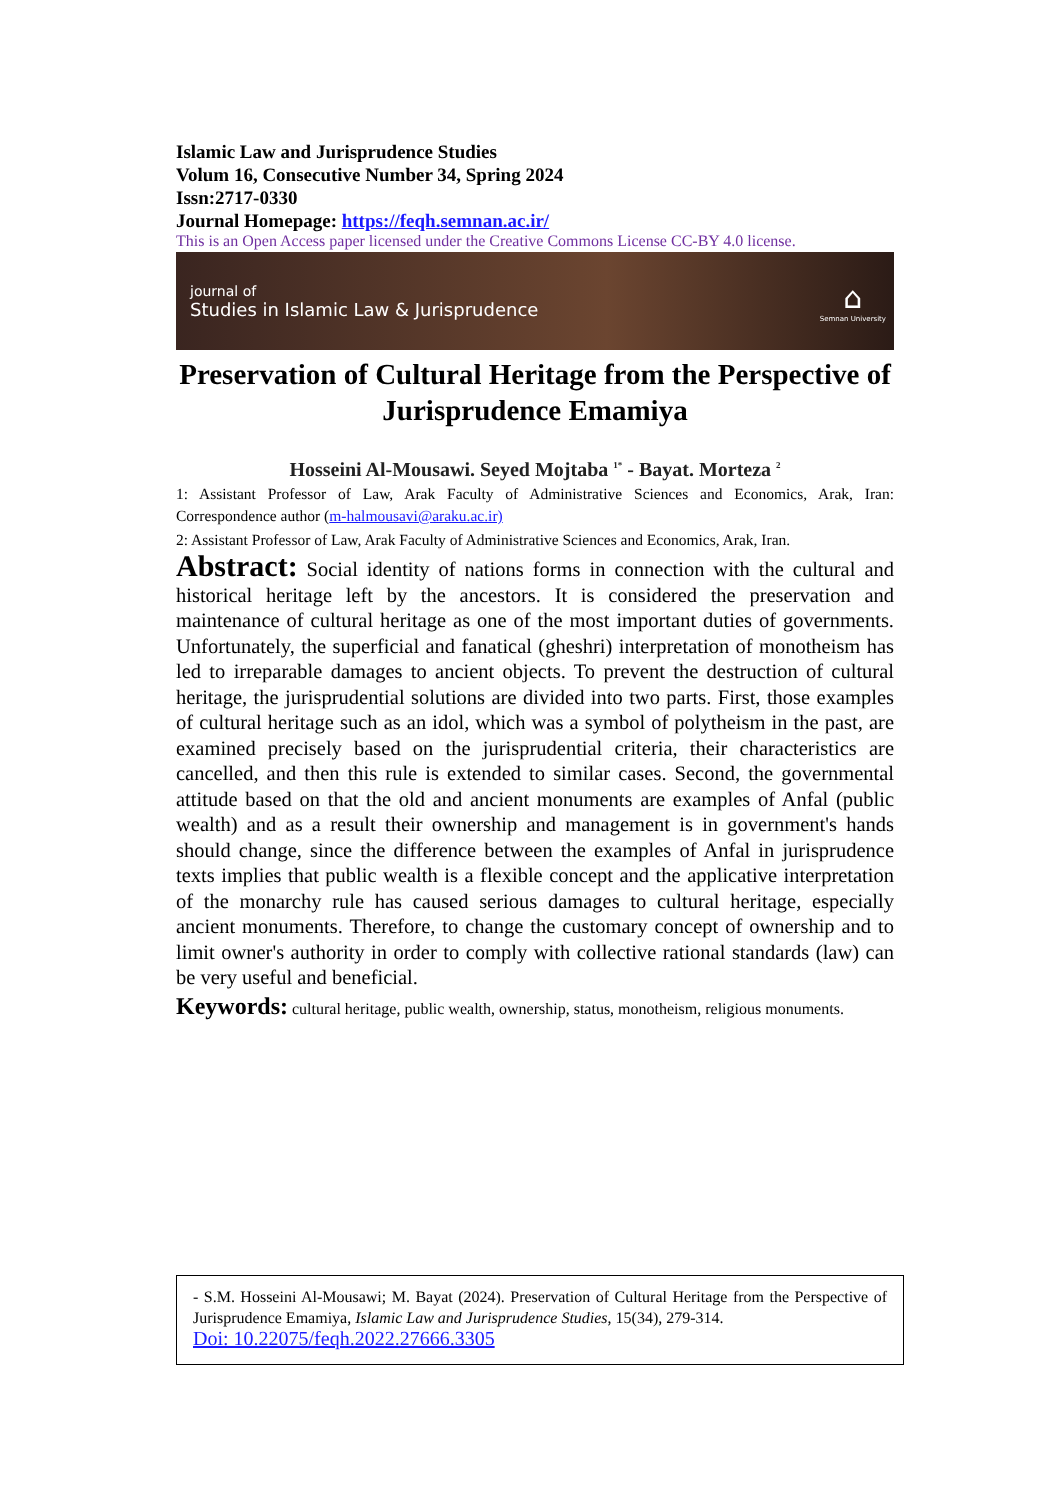Islamic Law and Jurisprudence Studies
Volum 16, Consecutive Number 34, Spring 2024
Issn:2717-0330
Journal Homepage: https://feqh.semnan.ac.ir/
This is an Open Access paper licensed under the Creative Commons License CC-BY 4.0 license.
journal of
Studies in Islamic Law & Jurisprudence
⌂
Semnan University
Preservation of Cultural Heritage from the Perspective of Jurisprudence Emamiya
Hosseini Al-Mousawi. Seyed Mojtaba <sup>1*</sup> - Bayat. Morteza <sup>2</sup>
1: Assistant Professor of Law, Arak Faculty of Administrative Sciences and Economics, Arak, Iran: Correspondence author (m-halmousavi@araku.ac.ir)
2: Assistant Professor of Law, Arak Faculty of Administrative Sciences and Economics, Arak, Iran.
Abstract: Social identity of nations forms in connection with the cultural and historical heritage left by the ancestors. It is considered the preservation and maintenance of cultural heritage as one of the most important duties of governments. Unfortunately, the superficial and fanatical (gheshri) interpretation of monotheism has led to irreparable damages to ancient objects. To prevent the destruction of cultural heritage, the jurisprudential solutions are divided into two parts. First, those examples of cultural heritage such as an idol, which was a symbol of polytheism in the past, are examined precisely based on the jurisprudential criteria, their characteristics are cancelled, and then this rule is extended to similar cases. Second, the governmental attitude based on that the old and ancient monuments are examples of Anfal (public wealth) and as a result their ownership and management is in government's hands should change, since the difference between the examples of Anfal in jurisprudence texts implies that public wealth is a flexible concept and the applicative interpretation of the monarchy rule has caused serious damages to cultural heritage, especially ancient monuments. Therefore, to change the customary concept of ownership and to limit owner's authority in order to comply with collective rational standards (law) can be very useful and beneficial.
Keywords: cultural heritage, public wealth, ownership, status, monotheism, religious monuments.
- S.M. Hosseini Al-Mousawi; M. Bayat (2024). Preservation of Cultural Heritage from the Perspective of Jurisprudence Emamiya, Islamic Law and Jurisprudence Studies, 15(34), 279-314.
Doi: 10.22075/feqh.2022.27666.3305